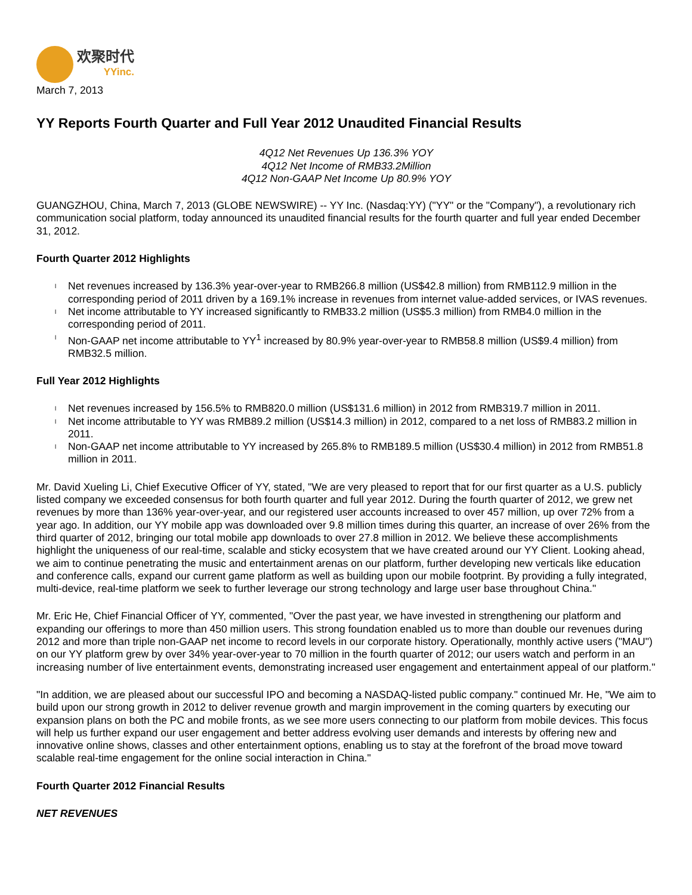欢聚时代
YYinc.
March 7, 2013
YY Reports Fourth Quarter and Full Year 2012 Unaudited Financial Results
4Q12 Net Revenues Up 136.3% YOY
4Q12 Net Income of RMB33.2Million
4Q12 Non-GAAP Net Income Up 80.9% YOY
GUANGZHOU, China, March 7, 2013 (GLOBE NEWSWIRE) -- YY Inc. (Nasdaq:YY) ("YY" or the "Company"), a revolutionary rich communication social platform, today announced its unaudited financial results for the fourth quarter and full year ended December 31, 2012.
Fourth Quarter 2012 Highlights
l Net revenues increased by 136.3% year-over-year to RMB266.8 million (US$42.8 million) from RMB112.9 million in the corresponding period of 2011 driven by a 169.1% increase in revenues from internet value-added services, or IVAS revenues.
l Net income attributable to YY increased significantly to RMB33.2 million (US$5.3 million) from RMB4.0 million in the corresponding period of 2011.
l Non-GAAP net income attributable to YY<sup>1</sup> increased by 80.9% year-over-year to RMB58.8 million (US$9.4 million) from RMB32.5 million.
Full Year 2012 Highlights
l Net revenues increased by 156.5% to RMB820.0 million (US$131.6 million) in 2012 from RMB319.7 million in 2011.
l Net income attributable to YY was RMB89.2 million (US$14.3 million) in 2012, compared to a net loss of RMB83.2 million in 2011.
l Non-GAAP net income attributable to YY increased by 265.8% to RMB189.5 million (US$30.4 million) in 2012 from RMB51.8 million in 2011.
Mr. David Xueling Li, Chief Executive Officer of YY, stated, "We are very pleased to report that for our first quarter as a U.S. publicly listed company we exceeded consensus for both fourth quarter and full year 2012. During the fourth quarter of 2012, we grew net revenues by more than 136% year-over-year, and our registered user accounts increased to over 457 million, up over 72% from a year ago. In addition, our YY mobile app was downloaded over 9.8 million times during this quarter, an increase of over 26% from the third quarter of 2012, bringing our total mobile app downloads to over 27.8 million in 2012. We believe these accomplishments highlight the uniqueness of our real-time, scalable and sticky ecosystem that we have created around our YY Client. Looking ahead, we aim to continue penetrating the music and entertainment arenas on our platform, further developing new verticals like education and conference calls, expand our current game platform as well as building upon our mobile footprint. By providing a fully integrated, multi-device, real-time platform we seek to further leverage our strong technology and large user base throughout China."
Mr. Eric He, Chief Financial Officer of YY, commented, "Over the past year, we have invested in strengthening our platform and expanding our offerings to more than 450 million users. This strong foundation enabled us to more than double our revenues during 2012 and more than triple non-GAAP net income to record levels in our corporate history. Operationally, monthly active users ("MAU") on our YY platform grew by over 34% year-over-year to 70 million in the fourth quarter of 2012; our users watch and perform in an increasing number of live entertainment events, demonstrating increased user engagement and entertainment appeal of our platform."
"In addition, we are pleased about our successful IPO and becoming a NASDAQ-listed public company." continued Mr. He, "We aim to build upon our strong growth in 2012 to deliver revenue growth and margin improvement in the coming quarters by executing our expansion plans on both the PC and mobile fronts, as we see more users connecting to our platform from mobile devices. This focus will help us further expand our user engagement and better address evolving user demands and interests by offering new and innovative online shows, classes and other entertainment options, enabling us to stay at the forefront of the broad move toward scalable real-time engagement for the online social interaction in China."
Fourth Quarter 2012 Financial Results
NET REVENUES